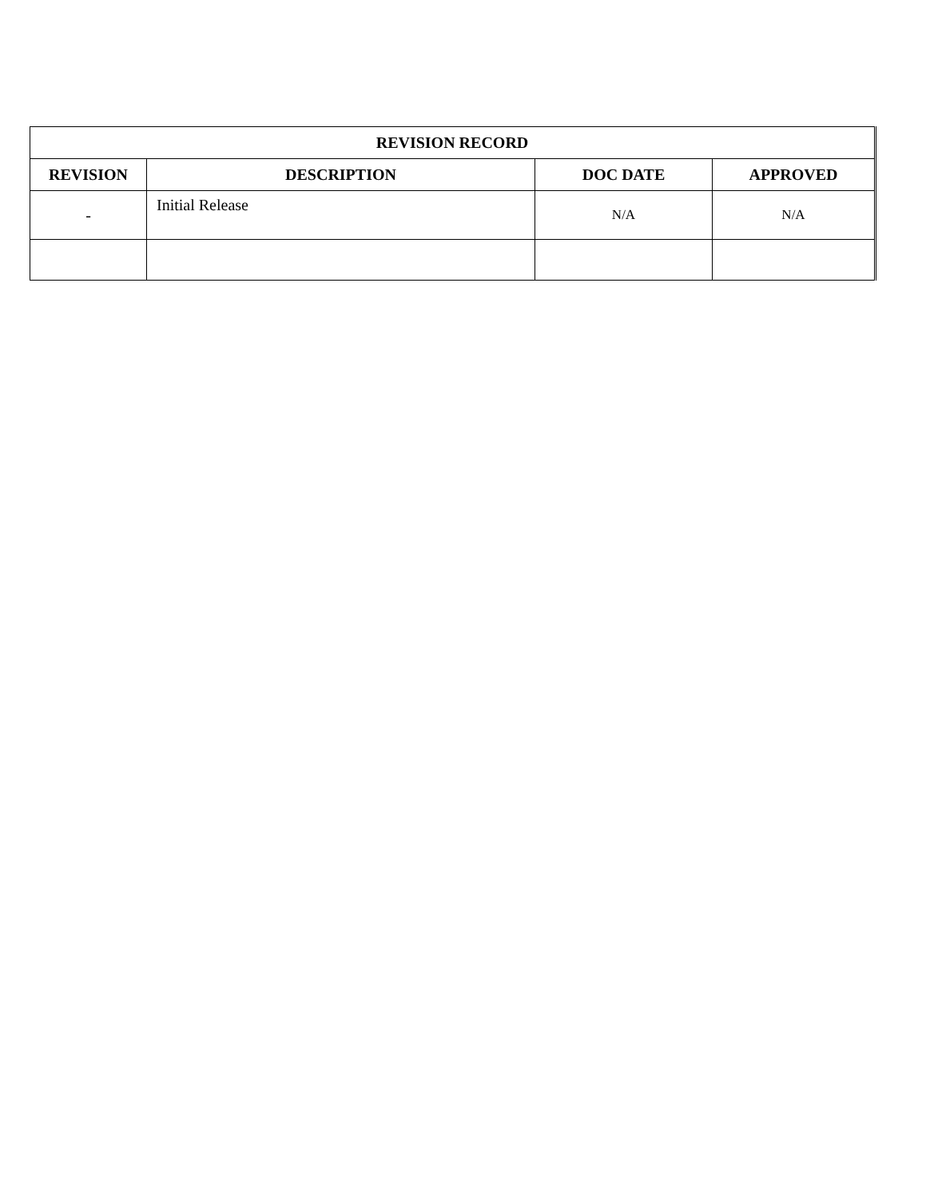| REVISION RECORD | | | |
| --- | --- | --- | --- |
| REVISION | DESCRIPTION | DOC DATE | APPROVED |
| - | Initial Release | N/A | N/A |